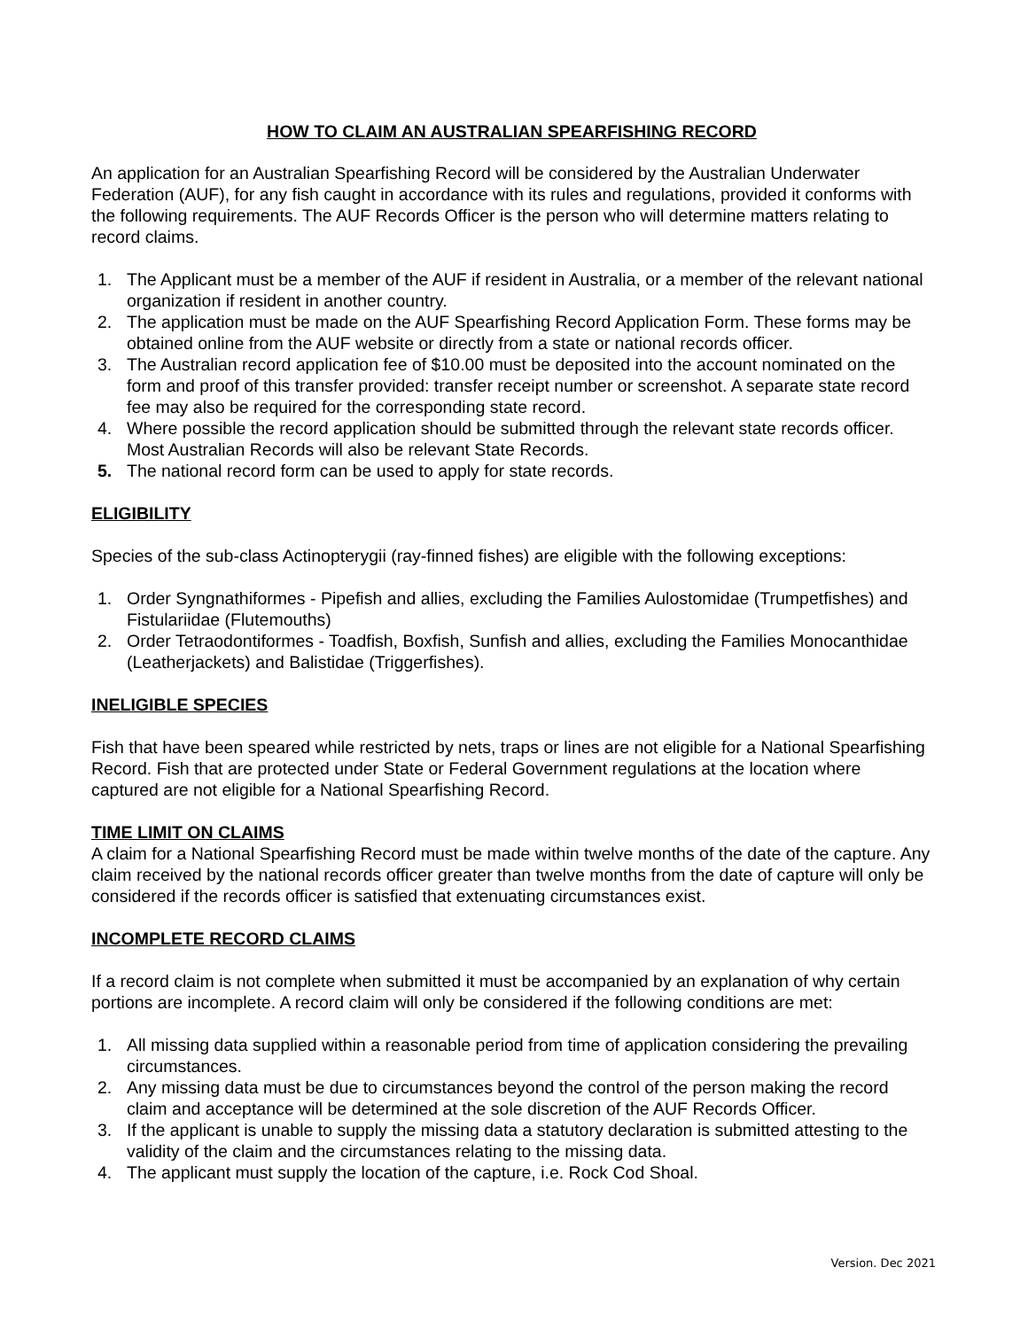HOW TO CLAIM AN AUSTRALIAN SPEARFISHING RECORD
An application for an Australian Spearfishing Record will be considered by the Australian Underwater Federation (AUF), for any fish caught in accordance with its rules and regulations, provided it conforms with the following requirements. The AUF Records Officer is the person who will determine matters relating to record claims.
1. The Applicant must be a member of the AUF if resident in Australia, or a member of the relevant national organization if resident in another country.
2. The application must be made on the AUF Spearfishing Record Application Form. These forms may be obtained online from the AUF website or directly from a state or national records officer.
3. The Australian record application fee of $10.00 must be deposited into the account nominated on the form and proof of this transfer provided: transfer receipt number or screenshot. A separate state record fee may also be required for the corresponding state record.
4. Where possible the record application should be submitted through the relevant state records officer. Most Australian Records will also be relevant State Records.
5. The national record form can be used to apply for state records.
ELIGIBILITY
Species of the sub-class Actinopterygii (ray-finned fishes) are eligible with the following exceptions:
1. Order Syngnathiformes - Pipefish and allies, excluding the Families Aulostomidae (Trumpetfishes) and Fistulariidae (Flutemouths)
2. Order Tetraodontiformes - Toadfish, Boxfish, Sunfish and allies, excluding the Families Monocanthidae (Leatherjackets) and Balistidae (Triggerfishes).
INELIGIBLE SPECIES
Fish that have been speared while restricted by nets, traps or lines are not eligible for a National Spearfishing Record. Fish that are protected under State or Federal Government regulations at the location where captured are not eligible for a National Spearfishing Record.
TIME LIMIT ON CLAIMS
A claim for a National Spearfishing Record must be made within twelve months of the date of the capture. Any claim received by the national records officer greater than twelve months from the date of capture will only be considered if the records officer is satisfied that extenuating circumstances exist.
INCOMPLETE RECORD CLAIMS
If a record claim is not complete when submitted it must be accompanied by an explanation of why certain portions are incomplete. A record claim will only be considered if the following conditions are met:
1. All missing data supplied within a reasonable period from time of application considering the prevailing circumstances.
2. Any missing data must be due to circumstances beyond the control of the person making the record claim and acceptance will be determined at the sole discretion of the AUF Records Officer.
3. If the applicant is unable to supply the missing data a statutory declaration is submitted attesting to the validity of the claim and the circumstances relating to the missing data.
4. The applicant must supply the location of the capture, i.e. Rock Cod Shoal.
Version. Dec 2021